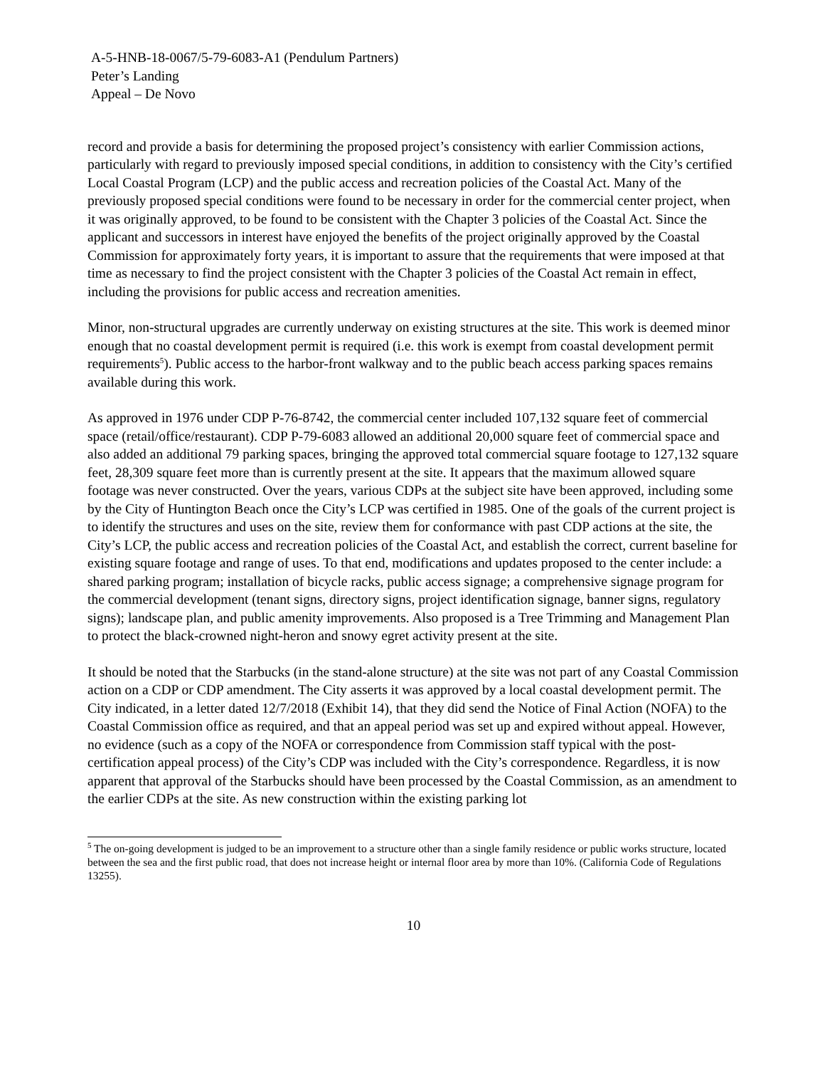A-5-HNB-18-0067/5-79-6083-A1 (Pendulum Partners)
Peter’s Landing
Appeal – De Novo
record and provide a basis for determining the proposed project’s consistency with earlier Commission actions, particularly with regard to previously imposed special conditions, in addition to consistency with the City’s certified Local Coastal Program (LCP) and the public access and recreation policies of the Coastal Act. Many of the previously proposed special conditions were found to be necessary in order for the commercial center project, when it was originally approved, to be found to be consistent with the Chapter 3 policies of the Coastal Act. Since the applicant and successors in interest have enjoyed the benefits of the project originally approved by the Coastal Commission for approximately forty years, it is important to assure that the requirements that were imposed at that time as necessary to find the project consistent with the Chapter 3 policies of the Coastal Act remain in effect, including the provisions for public access and recreation amenities.
Minor, non-structural upgrades are currently underway on existing structures at the site. This work is deemed minor enough that no coastal development permit is required (i.e. this work is exempt from coastal development permit requirements<sup>5</sup>). Public access to the harbor-front walkway and to the public beach access parking spaces remains available during this work.
As approved in 1976 under CDP P-76-8742, the commercial center included 107,132 square feet of commercial space (retail/office/restaurant). CDP P-79-6083 allowed an additional 20,000 square feet of commercial space and also added an additional 79 parking spaces, bringing the approved total commercial square footage to 127,132 square feet, 28,309 square feet more than is currently present at the site. It appears that the maximum allowed square footage was never constructed. Over the years, various CDPs at the subject site have been approved, including some by the City of Huntington Beach once the City’s LCP was certified in 1985. One of the goals of the current project is to identify the structures and uses on the site, review them for conformance with past CDP actions at the site, the City’s LCP, the public access and recreation policies of the Coastal Act, and establish the correct, current baseline for existing square footage and range of uses. To that end, modifications and updates proposed to the center include: a shared parking program; installation of bicycle racks, public access signage; a comprehensive signage program for the commercial development (tenant signs, directory signs, project identification signage, banner signs, regulatory signs); landscape plan, and public amenity improvements. Also proposed is a Tree Trimming and Management Plan to protect the black-crowned night-heron and snowy egret activity present at the site.
It should be noted that the Starbucks (in the stand-alone structure) at the site was not part of any Coastal Commission action on a CDP or CDP amendment. The City asserts it was approved by a local coastal development permit. The City indicated, in a letter dated 12/7/2018 (Exhibit 14), that they did send the Notice of Final Action (NOFA) to the Coastal Commission office as required, and that an appeal period was set up and expired without appeal. However, no evidence (such as a copy of the NOFA or correspondence from Commission staff typical with the post-certification appeal process) of the City’s CDP was included with the City’s correspondence. Regardless, it is now apparent that approval of the Starbucks should have been processed by the Coastal Commission, as an amendment to the earlier CDPs at the site. As new construction within the existing parking lot
<sup>5</sup> The on-going development is judged to be an improvement to a structure other than a single family residence or public works structure, located between the sea and the first public road, that does not increase height or internal floor area by more than 10%. (California Code of Regulations 13255).
10